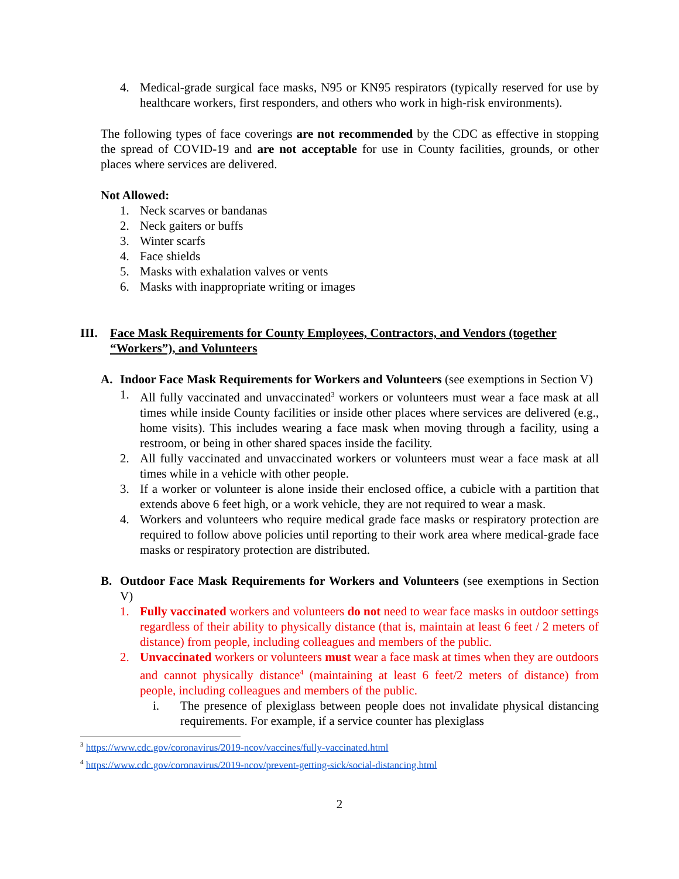4. Medical-grade surgical face masks, N95 or KN95 respirators (typically reserved for use by healthcare workers, first responders, and others who work in high-risk environments).
The following types of face coverings are not recommended by the CDC as effective in stopping the spread of COVID-19 and are not acceptable for use in County facilities, grounds, or other places where services are delivered.
Not Allowed:
1. Neck scarves or bandanas
2. Neck gaiters or buffs
3. Winter scarfs
4. Face shields
5. Masks with exhalation valves or vents
6. Masks with inappropriate writing or images
III. Face Mask Requirements for County Employees, Contractors, and Vendors (together “Workers”), and Volunteers
A. Indoor Face Mask Requirements for Workers and Volunteers (see exemptions in Section V)
1. All fully vaccinated and unvaccinated<sup>3</sup> workers or volunteers must wear a face mask at all times while inside County facilities or inside other places where services are delivered (e.g., home visits). This includes wearing a face mask when moving through a facility, using a restroom, or being in other shared spaces inside the facility.
2. All fully vaccinated and unvaccinated workers or volunteers must wear a face mask at all times while in a vehicle with other people.
3. If a worker or volunteer is alone inside their enclosed office, a cubicle with a partition that extends above 6 feet high, or a work vehicle, they are not required to wear a mask.
4. Workers and volunteers who require medical grade face masks or respiratory protection are required to follow above policies until reporting to their work area where medical-grade face masks or respiratory protection are distributed.
B. Outdoor Face Mask Requirements for Workers and Volunteers (see exemptions in Section V)
1. Fully vaccinated workers and volunteers do not need to wear face masks in outdoor settings regardless of their ability to physically distance (that is, maintain at least 6 feet / 2 meters of distance) from people, including colleagues and members of the public.
2. Unvaccinated workers or volunteers must wear a face mask at times when they are outdoors and cannot physically distance<sup>4</sup> (maintaining at least 6 feet/2 meters of distance) from people, including colleagues and members of the public.
i. The presence of plexiglass between people does not invalidate physical distancing requirements. For example, if a service counter has plexiglass
<sup>3</sup> https://www.cdc.gov/coronavirus/2019-ncov/vaccines/fully-vaccinated.html
<sup>4</sup> https://www.cdc.gov/coronavirus/2019-ncov/prevent-getting-sick/social-distancing.html
2